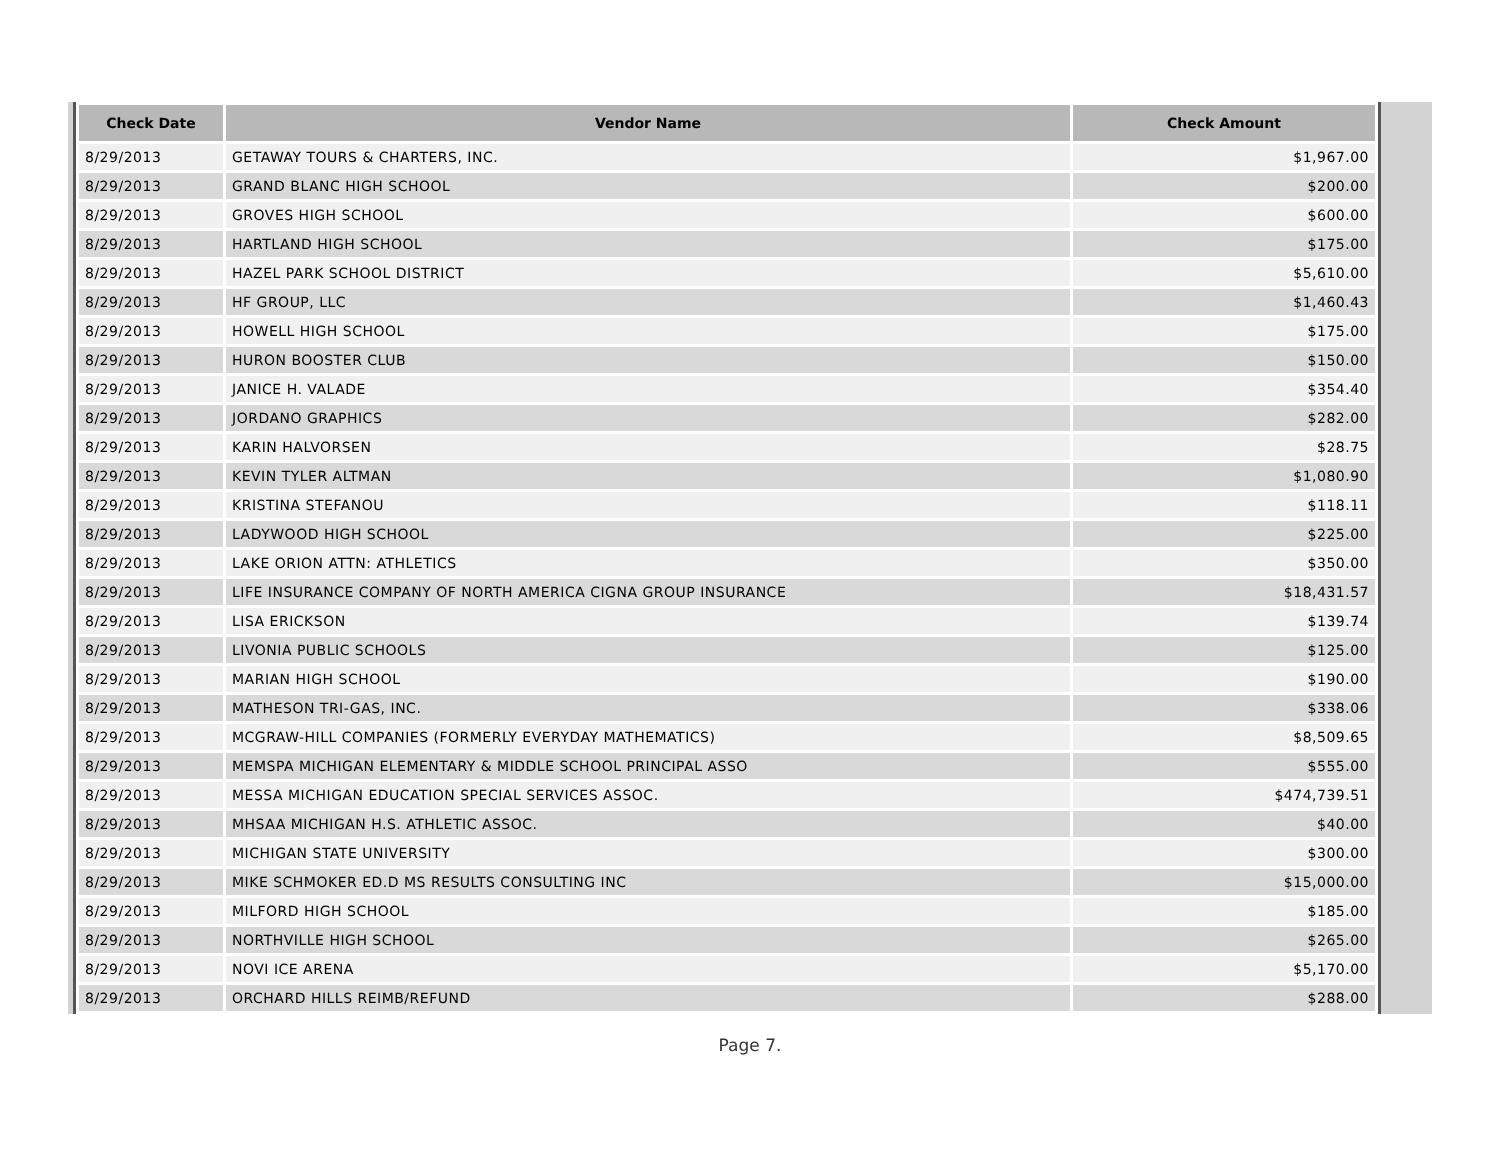| Check Date | Vendor Name | Check Amount |
| --- | --- | --- |
| 8/29/2013 | GETAWAY TOURS & CHARTERS, INC. | $1,967.00 |
| 8/29/2013 | GRAND BLANC HIGH SCHOOL | $200.00 |
| 8/29/2013 | GROVES HIGH SCHOOL | $600.00 |
| 8/29/2013 | HARTLAND HIGH SCHOOL | $175.00 |
| 8/29/2013 | HAZEL PARK SCHOOL DISTRICT | $5,610.00 |
| 8/29/2013 | HF GROUP, LLC | $1,460.43 |
| 8/29/2013 | HOWELL HIGH SCHOOL | $175.00 |
| 8/29/2013 | HURON BOOSTER CLUB | $150.00 |
| 8/29/2013 | JANICE H. VALADE | $354.40 |
| 8/29/2013 | JORDANO GRAPHICS | $282.00 |
| 8/29/2013 | KARIN HALVORSEN | $28.75 |
| 8/29/2013 | KEVIN TYLER ALTMAN | $1,080.90 |
| 8/29/2013 | KRISTINA STEFANOU | $118.11 |
| 8/29/2013 | LADYWOOD HIGH SCHOOL | $225.00 |
| 8/29/2013 | LAKE ORION ATTN: ATHLETICS | $350.00 |
| 8/29/2013 | LIFE INSURANCE COMPANY OF NORTH AMERICA CIGNA GROUP INSURANCE | $18,431.57 |
| 8/29/2013 | LISA ERICKSON | $139.74 |
| 8/29/2013 | LIVONIA PUBLIC SCHOOLS | $125.00 |
| 8/29/2013 | MARIAN HIGH SCHOOL | $190.00 |
| 8/29/2013 | MATHESON TRI-GAS, INC. | $338.06 |
| 8/29/2013 | MCGRAW-HILL COMPANIES (FORMERLY EVERYDAY MATHEMATICS) | $8,509.65 |
| 8/29/2013 | MEMSPA MICHIGAN ELEMENTARY & MIDDLE SCHOOL PRINCIPAL ASSO | $555.00 |
| 8/29/2013 | MESSA MICHIGAN EDUCATION SPECIAL SERVICES ASSOC. | $474,739.51 |
| 8/29/2013 | MHSAA MICHIGAN H.S. ATHLETIC ASSOC. | $40.00 |
| 8/29/2013 | MICHIGAN STATE UNIVERSITY | $300.00 |
| 8/29/2013 | MIKE SCHMOKER ED.D MS RESULTS CONSULTING INC | $15,000.00 |
| 8/29/2013 | MILFORD HIGH SCHOOL | $185.00 |
| 8/29/2013 | NORTHVILLE HIGH SCHOOL | $265.00 |
| 8/29/2013 | NOVI ICE ARENA | $5,170.00 |
| 8/29/2013 | ORCHARD HILLS REIMB/REFUND | $288.00 |
Page 7.